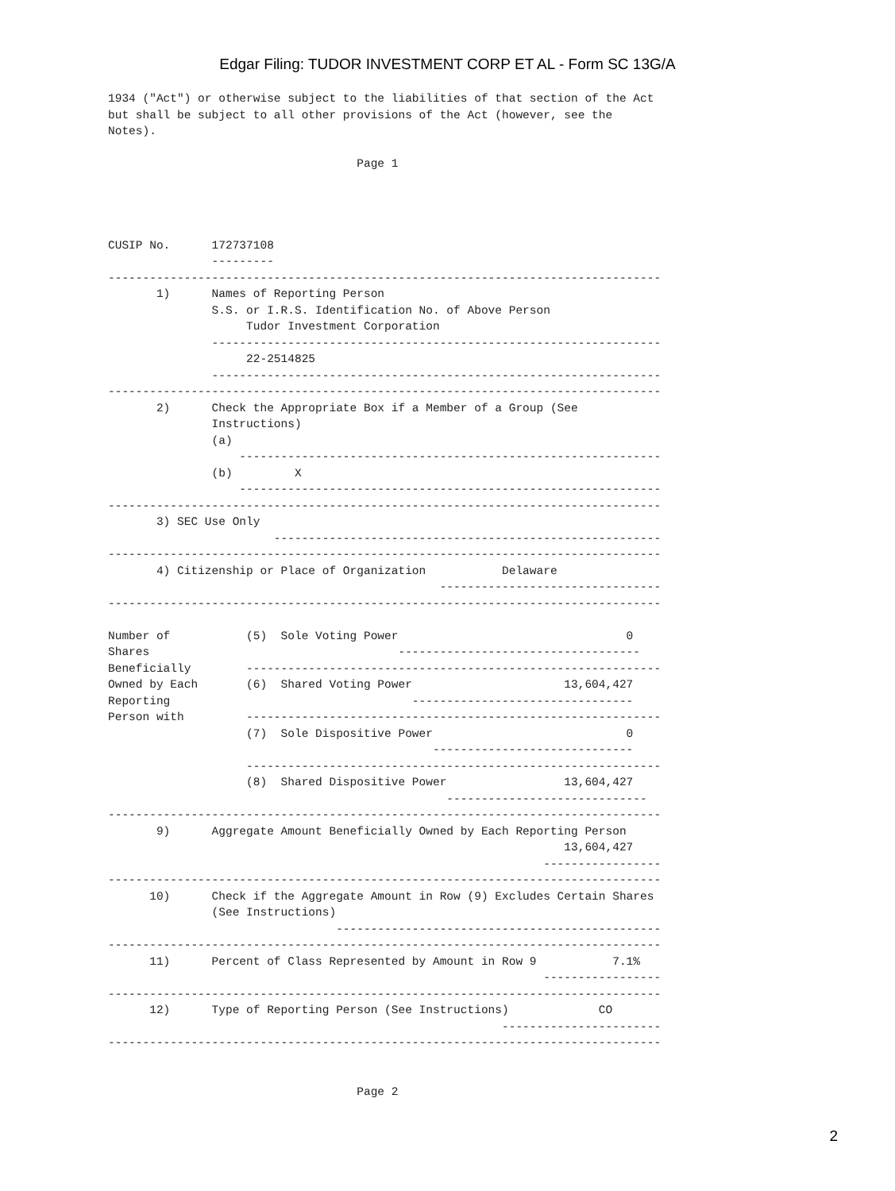Edgar Filing: TUDOR INVESTMENT CORP ET AL - Form SC 13G/A
1934 ("Act") or otherwise subject to the liabilities of that section of the Act
but shall be subject to all other provisions of the Act (however, see the
Notes).

                                    Page 1




CUSIP No.      172737108
               ---------
--------------------------------------------------------------------------------
       1)      Names of Reporting Person
               S.S. or I.R.S. Identification No. of Above Person
                    Tudor Investment Corporation
               -----------------------------------------------------------------
                    22-2514825
               -----------------------------------------------------------------
--------------------------------------------------------------------------------
       2)      Check the Appropriate Box if a Member of a Group (See
               Instructions)
               (a)
                   -------------------------------------------------------------
               (b)         X
                   -------------------------------------------------------------
--------------------------------------------------------------------------------
       3) SEC Use Only
                        --------------------------------------------------------
--------------------------------------------------------------------------------
       4) Citizenship or Place of Organization           Delaware
                                                --------------------------------
--------------------------------------------------------------------------------

Number of           (5)  Sole Voting Power                                 0
Shares                                    -----------------------------------
Beneficially        ------------------------------------------------------------
Owned by Each       (6)  Shared Voting Power                      13,604,427
Reporting                                   --------------------------------
Person with         ------------------------------------------------------------
                    (7)  Sole Dispositive Power                            0
                                               -----------------------------
                    ------------------------------------------------------------
                    (8)  Shared Dispositive Power                 13,604,427
                                                 -----------------------------
--------------------------------------------------------------------------------
       9)      Aggregate Amount Beneficially Owned by Each Reporting Person
                                                                  13,604,427
                                                               -----------------
--------------------------------------------------------------------------------
      10)      Check if the Aggregate Amount in Row (9) Excludes Certain Shares
               (See Instructions)
                                 -----------------------------------------------
--------------------------------------------------------------------------------
      11)      Percent of Class Represented by Amount in Row 9           7.1%
                                                               -----------------
--------------------------------------------------------------------------------
      12)      Type of Reporting Person (See Instructions)             CO
                                                         -----------------------
--------------------------------------------------------------------------------


                                    Page 2
2